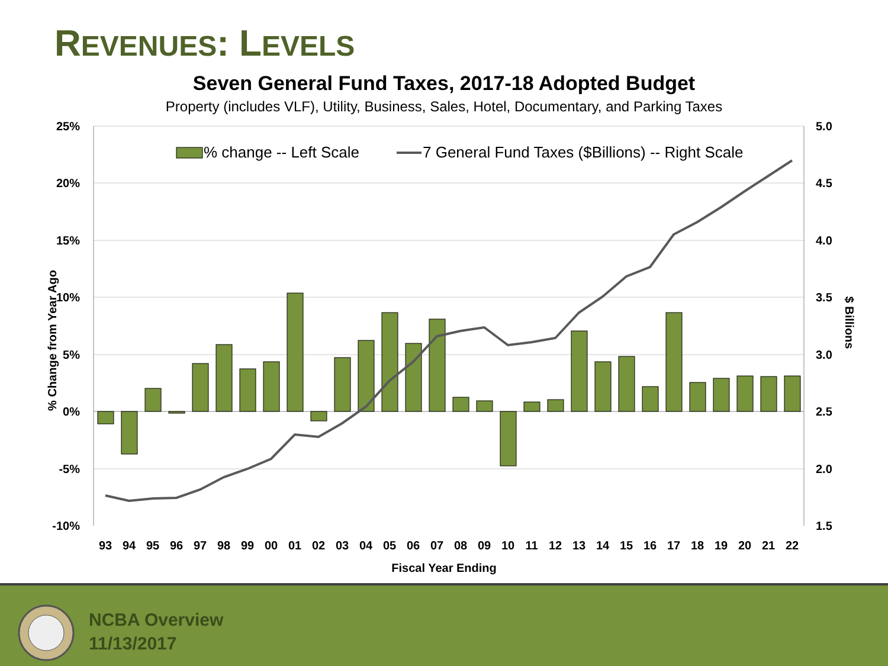REVENUES: LEVELS
Seven General Fund Taxes, 2017-18 Adopted Budget
Property (includes VLF), Utility, Business, Sales, Hotel, Documentary, and Parking Taxes
25%
20%
15%
10%
5%
0%
-5%
-10%
5.0
4.5
4.0
3.5
3.0
2.5
2.0
1.5
% change -- Left Scale
7 General Fund Taxes ($Billions) -- Right Scale
93
94
95
96
97
98
99
00
01
02
03
04
05
06
07
08
09
10
11
12
13
14
15
16
17
18
19
20
21
22
Fiscal Year Ending
% Change from Year Ago
$ Billions
NCBA Overview
11/13/2017